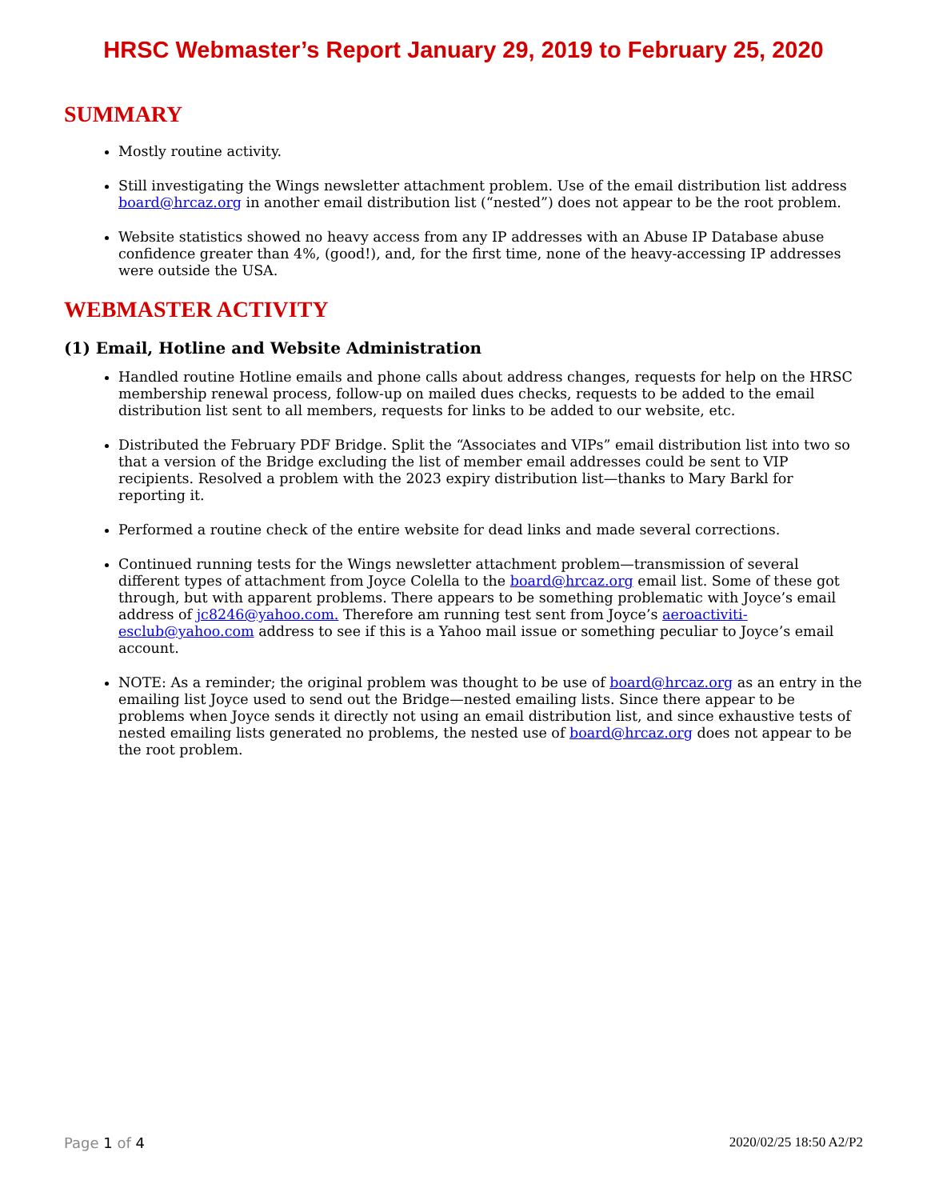HRSC Webmaster’s Report January 29, 2019 to February 25, 2020
SUMMARY
Mostly routine activity.
Still investigating the Wings newsletter attachment problem. Use of the email distribution list address board@hrcaz.org in another email distribution list (“nested”) does not appear to be the root problem.
Website statistics showed no heavy access from any IP addresses with an Abuse IP Database abuse confidence greater than 4%, (good!), and, for the first time, none of the heavy-accessing IP addresses were outside the USA.
WEBMASTER ACTIVITY
(1) Email, Hotline and Website Administration
Handled routine Hotline emails and phone calls about address changes, requests for help on the HRSC membership renewal process, follow-up on mailed dues checks, requests to be added to the email distribution list sent to all members, requests for links to be added to our website, etc.
Distributed the February PDF Bridge. Split the “Associates and VIPs” email distribution list into two so that a version of the Bridge excluding the list of member email addresses could be sent to VIP recipients. Resolved a problem with the 2023 expiry distribution list—thanks to Mary Barkl for reporting it.
Performed a routine check of the entire website for dead links and made several corrections.
Continued running tests for the Wings newsletter attachment problem—transmission of several different types of attachment from Joyce Colella to the board@hrcaz.org email list. Some of these got through, but with apparent problems. There appears to be something problematic with Joyce’s email address of jc8246@yahoo.com. Therefore am running test sent from Joyce’s aeroactiviti-esclub@yahoo.com address to see if this is a Yahoo mail issue or something peculiar to Joyce’s email account.
NOTE: As a reminder; the original problem was thought to be use of board@hrcaz.org as an entry in the emailing list Joyce used to send out the Bridge—nested emailing lists. Since there appear to be problems when Joyce sends it directly not using an email distribution list, and since exhaustive tests of nested emailing lists generated no problems, the nested use of board@hrcaz.org does not appear to be the root problem.
Page 1 of 4 2020/02/25 18:50 A2/P2